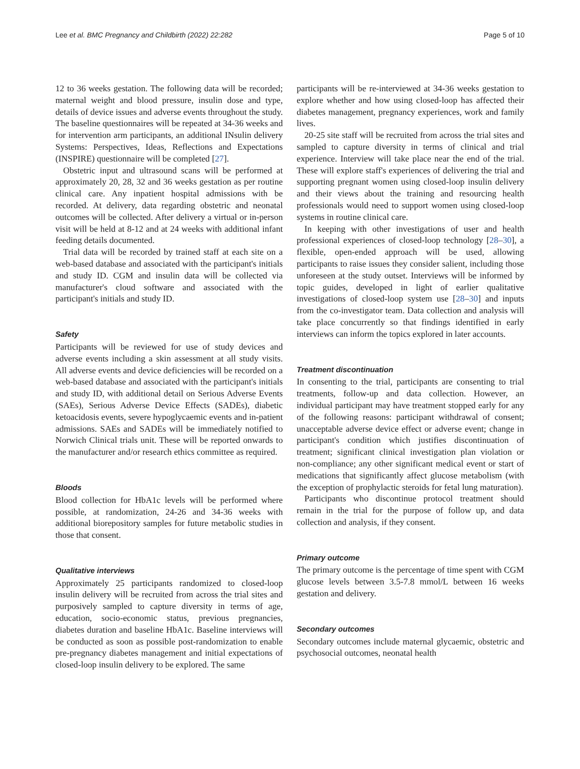Lee et al. BMC Pregnancy and Childbirth (2022) 22:282 Page 5 of 10
12 to 36 weeks gestation. The following data will be recorded; maternal weight and blood pressure, insulin dose and type, details of device issues and adverse events throughout the study. The baseline questionnaires will be repeated at 34-36 weeks and for intervention arm participants, an additional INsulin delivery Systems: Perspectives, Ideas, Reflections and Expectations (INSPIRE) questionnaire will be completed [27].
Obstetric input and ultrasound scans will be performed at approximately 20, 28, 32 and 36 weeks gestation as per routine clinical care. Any inpatient hospital admissions with be recorded. At delivery, data regarding obstetric and neonatal outcomes will be collected. After delivery a virtual or in-person visit will be held at 8-12 and at 24 weeks with additional infant feeding details documented.
Trial data will be recorded by trained staff at each site on a web-based database and associated with the participant's initials and study ID. CGM and insulin data will be collected via manufacturer's cloud software and associated with the participant's initials and study ID.
Safety
Participants will be reviewed for use of study devices and adverse events including a skin assessment at all study visits. All adverse events and device deficiencies will be recorded on a web-based database and associated with the participant's initials and study ID, with additional detail on Serious Adverse Events (SAEs), Serious Adverse Device Effects (SADEs), diabetic ketoacidosis events, severe hypoglycaemic events and in-patient admissions. SAEs and SADEs will be immediately notified to Norwich Clinical trials unit. These will be reported onwards to the manufacturer and/or research ethics committee as required.
Bloods
Blood collection for HbA1c levels will be performed where possible, at randomization, 24-26 and 34-36 weeks with additional biorepository samples for future metabolic studies in those that consent.
Qualitative interviews
Approximately 25 participants randomized to closed-loop insulin delivery will be recruited from across the trial sites and purposively sampled to capture diversity in terms of age, education, socio-economic status, previous pregnancies, diabetes duration and baseline HbA1c. Baseline interviews will be conducted as soon as possible post-randomization to enable pre-pregnancy diabetes management and initial expectations of closed-loop insulin delivery to be explored. The same
participants will be re-interviewed at 34-36 weeks gestation to explore whether and how using closed-loop has affected their diabetes management, pregnancy experiences, work and family lives.
20-25 site staff will be recruited from across the trial sites and sampled to capture diversity in terms of clinical and trial experience. Interview will take place near the end of the trial. These will explore staff's experiences of delivering the trial and supporting pregnant women using closed-loop insulin delivery and their views about the training and resourcing health professionals would need to support women using closed-loop systems in routine clinical care.
In keeping with other investigations of user and health professional experiences of closed-loop technology [28–30], a flexible, open-ended approach will be used, allowing participants to raise issues they consider salient, including those unforeseen at the study outset. Interviews will be informed by topic guides, developed in light of earlier qualitative investigations of closed-loop system use [28–30] and inputs from the co-investigator team. Data collection and analysis will take place concurrently so that findings identified in early interviews can inform the topics explored in later accounts.
Treatment discontinuation
In consenting to the trial, participants are consenting to trial treatments, follow-up and data collection. However, an individual participant may have treatment stopped early for any of the following reasons: participant withdrawal of consent; unacceptable adverse device effect or adverse event; change in participant's condition which justifies discontinuation of treatment; significant clinical investigation plan violation or non-compliance; any other significant medical event or start of medications that significantly affect glucose metabolism (with the exception of prophylactic steroids for fetal lung maturation).
Participants who discontinue protocol treatment should remain in the trial for the purpose of follow up, and data collection and analysis, if they consent.
Primary outcome
The primary outcome is the percentage of time spent with CGM glucose levels between 3.5-7.8 mmol/L between 16 weeks gestation and delivery.
Secondary outcomes
Secondary outcomes include maternal glycaemic, obstetric and psychosocial outcomes, neonatal health